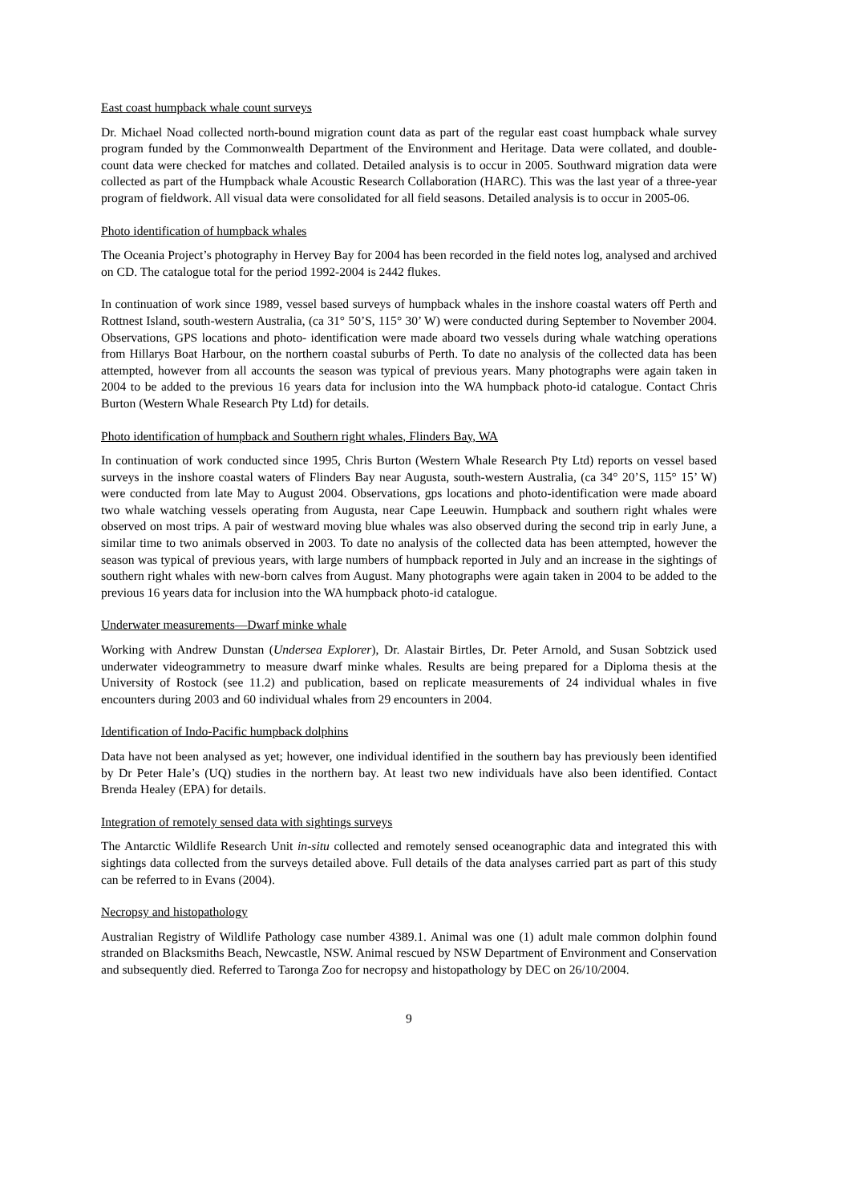East coast humpback whale count surveys
Dr. Michael Noad collected north-bound migration count data as part of the regular east coast humpback whale survey program funded by the Commonwealth Department of the Environment and Heritage. Data were collated, and double-count data were checked for matches and collated. Detailed analysis is to occur in 2005. Southward migration data were collected as part of the Humpback whale Acoustic Research Collaboration (HARC). This was the last year of a three-year program of fieldwork. All visual data were consolidated for all field seasons. Detailed analysis is to occur in 2005-06.
Photo identification of humpback whales
The Oceania Project’s photography in Hervey Bay for 2004 has been recorded in the field notes log, analysed and archived on CD. The catalogue total for the period 1992-2004 is 2442 flukes.
In continuation of work since 1989, vessel based surveys of humpback whales in the inshore coastal waters off Perth and Rottnest Island, south-western Australia, (ca 31° 50’S, 115° 30’ W) were conducted during September to November 2004. Observations, GPS locations and photo- identification were made aboard two vessels during whale watching operations from Hillarys Boat Harbour, on the northern coastal suburbs of Perth. To date no analysis of the collected data has been attempted, however from all accounts the season was typical of previous years. Many photographs were again taken in 2004 to be added to the previous 16 years data for inclusion into the WA humpback photo-id catalogue. Contact Chris Burton (Western Whale Research Pty Ltd) for details.
Photo identification of humpback and Southern right whales, Flinders Bay, WA
In continuation of work conducted since 1995, Chris Burton (Western Whale Research Pty Ltd) reports on vessel based surveys in the inshore coastal waters of Flinders Bay near Augusta, south-western Australia, (ca 34° 20’S, 115° 15’ W) were conducted from late May to August 2004. Observations, gps locations and photo-identification were made aboard two whale watching vessels operating from Augusta, near Cape Leeuwin. Humpback and southern right whales were observed on most trips. A pair of westward moving blue whales was also observed during the second trip in early June, a similar time to two animals observed in 2003. To date no analysis of the collected data has been attempted, however the season was typical of previous years, with large numbers of humpback reported in July and an increase in the sightings of southern right whales with new-born calves from August. Many photographs were again taken in 2004 to be added to the previous 16 years data for inclusion into the WA humpback photo-id catalogue.
Underwater measurements—Dwarf minke whale
Working with Andrew Dunstan (Undersea Explorer), Dr. Alastair Birtles, Dr. Peter Arnold, and Susan Sobtzick used underwater videogrammetry to measure dwarf minke whales. Results are being prepared for a Diploma thesis at the University of Rostock (see 11.2) and publication, based on replicate measurements of 24 individual whales in five encounters during 2003 and 60 individual whales from 29 encounters in 2004.
Identification of Indo-Pacific humpback dolphins
Data have not been analysed as yet; however, one individual identified in the southern bay has previously been identified by Dr Peter Hale’s (UQ) studies in the northern bay. At least two new individuals have also been identified. Contact Brenda Healey (EPA) for details.
Integration of remotely sensed data with sightings surveys
The Antarctic Wildlife Research Unit in-situ collected and remotely sensed oceanographic data and integrated this with sightings data collected from the surveys detailed above. Full details of the data analyses carried part as part of this study can be referred to in Evans (2004).
Necropsy and histopathology
Australian Registry of Wildlife Pathology case number 4389.1. Animal was one (1) adult male common dolphin found stranded on Blacksmiths Beach, Newcastle, NSW. Animal rescued by NSW Department of Environment and Conservation and subsequently died. Referred to Taronga Zoo for necropsy and histopathology by DEC on 26/10/2004.
9